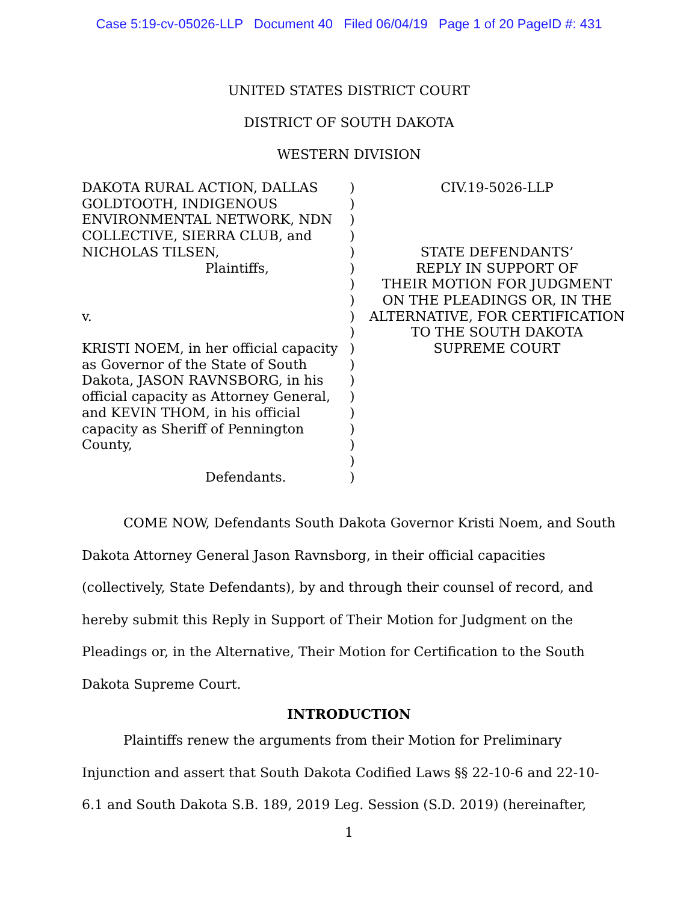Case 5:19-cv-05026-LLP Document 40 Filed 06/04/19 Page 1 of 20 PageID #: 431
UNITED STATES DISTRICT COURT
DISTRICT OF SOUTH DAKOTA
WESTERN DIVISION
DAKOTA RURAL ACTION, DALLAS GOLDTOOTH, INDIGENOUS ENVIRONMENTAL NETWORK, NDN COLLECTIVE, SIERRA CLUB, and NICHOLAS TILSEN,
Plaintiffs,
v.
KRISTI NOEM, in her official capacity as Governor of the State of South Dakota, JASON RAVNSBORG, in his official capacity as Attorney General, and KEVIN THOM, in his official capacity as Sheriff of Pennington County,
Defendants.
)
)
)
)
)
)
)
)
)
)
)
)
)
)
)
)
)
)
)
CIV.19-5026-LLP
STATE DEFENDANTS’
REPLY IN SUPPORT OF
THEIR MOTION FOR JUDGMENT
ON THE PLEADINGS OR, IN THE
ALTERNATIVE, FOR CERTIFICATION
TO THE SOUTH DAKOTA
SUPREME COURT
COME NOW, Defendants South Dakota Governor Kristi Noem, and South Dakota Attorney General Jason Ravnsborg, in their official capacities (collectively, State Defendants), by and through their counsel of record, and hereby submit this Reply in Support of Their Motion for Judgment on the Pleadings or, in the Alternative, Their Motion for Certification to the South Dakota Supreme Court.
INTRODUCTION
Plaintiffs renew the arguments from their Motion for Preliminary Injunction and assert that South Dakota Codified Laws §§ 22-10-6 and 22-10-6.1 and South Dakota S.B. 189, 2019 Leg. Session (S.D. 2019) (hereinafter,
1